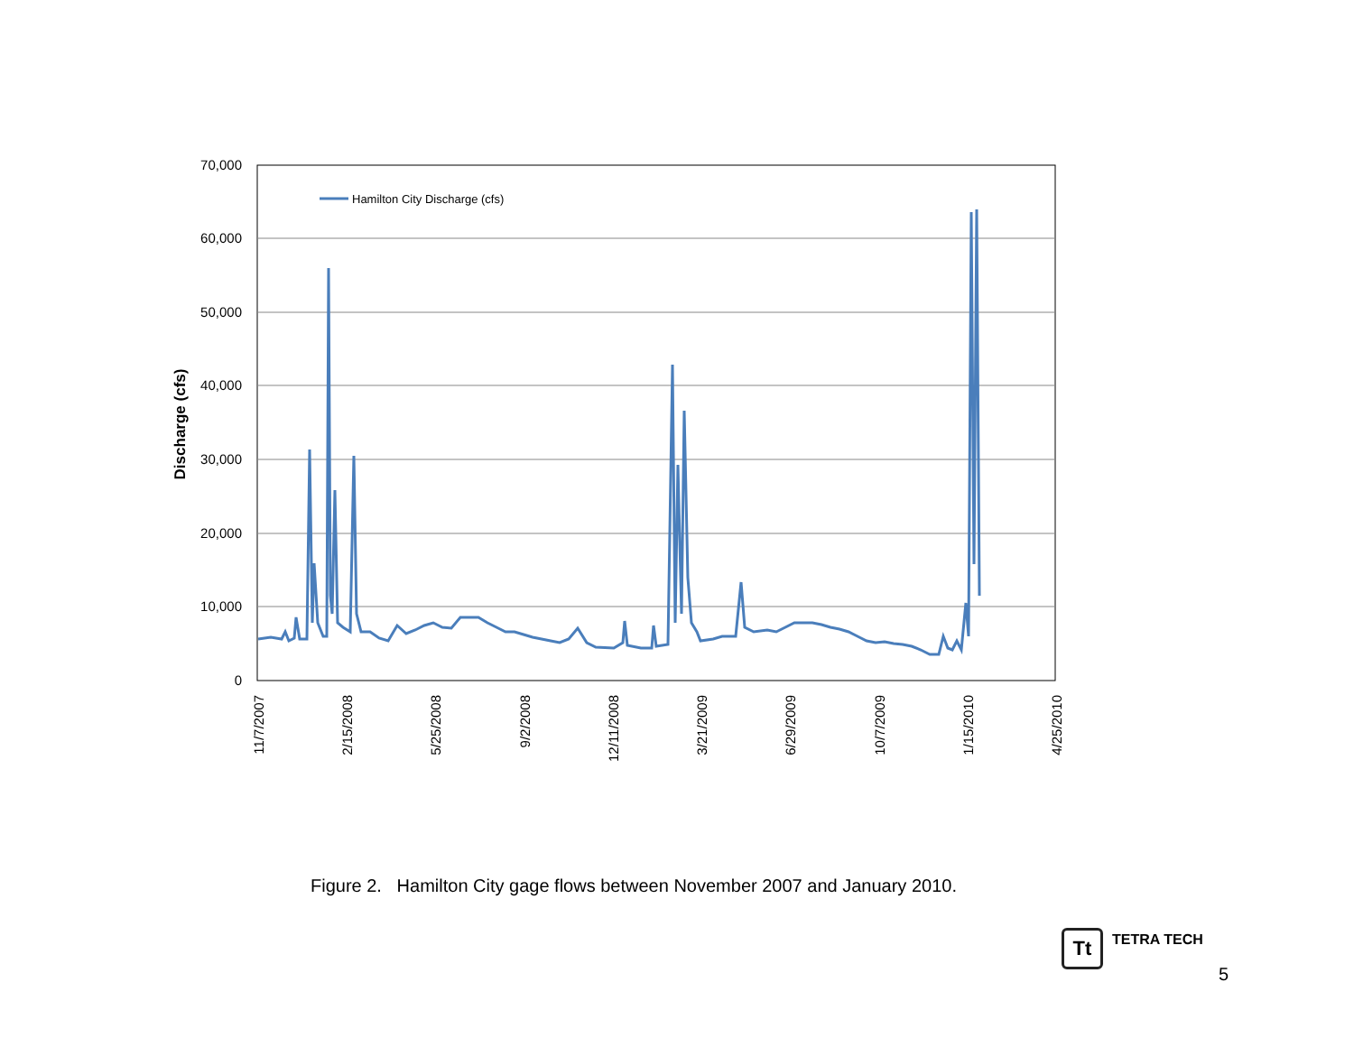70,000
60,000
50,000
40,000
30,000
20,000
10,000
0
Discharge (cfs)
11/7/2007
2/15/2008
5/25/2008
9/2/2008
12/11/2008
3/21/2009
6/29/2009
10/7/2009
1/15/2010
4/25/2010
Hamilton City Discharge (cfs)
Figure 2. Hamilton City gage flows between November 2007 and January 2010.
Tt
TETRA TECH
5